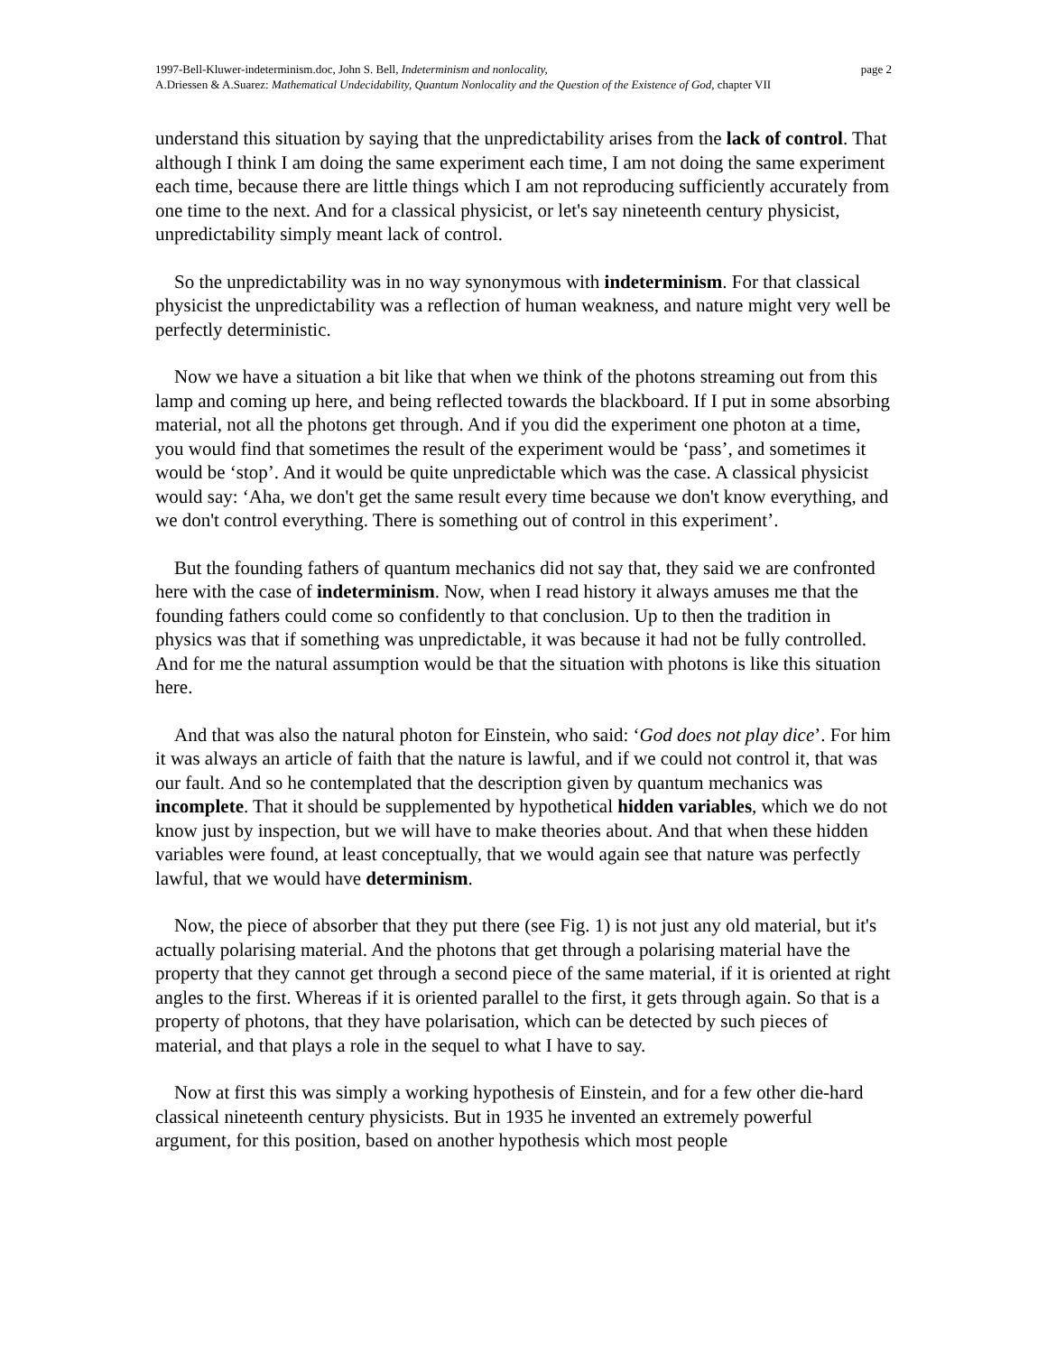1997-Bell-Kluwer-indeterminism.doc, John S. Bell, Indeterminism and nonlocality, page 2
A.Driessen & A.Suarez: Mathematical Undecidability, Quantum Nonlocality and the Question of the Existence of God, chapter VII
understand this situation by saying that the unpredictability arises from the lack of control. That although I think I am doing the same experiment each time, I am not doing the same experiment each time, because there are little things which I am not reproducing sufficiently accurately from one time to the next. And for a classical physicist, or let's say nineteenth century physicist, unpredictability simply meant lack of control.
So the unpredictability was in no way synonymous with indeterminism. For that classical physicist the unpredictability was a reflection of human weakness, and nature might very well be perfectly deterministic.
Now we have a situation a bit like that when we think of the photons streaming out from this lamp and coming up here, and being reflected towards the blackboard. If I put in some absorbing material, not all the photons get through. And if you did the experiment one photon at a time, you would find that sometimes the result of the experiment would be ‘pass’, and sometimes it would be ‘stop’. And it would be quite unpredictable which was the case. A classical physicist would say: ‘Aha, we don't get the same result every time because we don't know everything, and we don't control everything. There is something out of control in this experiment’.
But the founding fathers of quantum mechanics did not say that, they said we are confronted here with the case of indeterminism. Now, when I read history it always amuses me that the founding fathers could come so confidently to that conclusion. Up to then the tradition in physics was that if something was unpredictable, it was because it had not be fully controlled. And for me the natural assumption would be that the situation with photons is like this situation here.
And that was also the natural photon for Einstein, who said: ‘God does not play dice’. For him it was always an article of faith that the nature is lawful, and if we could not control it, that was our fault. And so he contemplated that the description given by quantum mechanics was incomplete. That it should be supplemented by hypothetical hidden variables, which we do not know just by inspection, but we will have to make theories about. And that when these hidden variables were found, at least conceptually, that we would again see that nature was perfectly lawful, that we would have determinism.
Now, the piece of absorber that they put there (see Fig. 1) is not just any old material, but it's actually polarising material. And the photons that get through a polarising material have the property that they cannot get through a second piece of the same material, if it is oriented at right angles to the first. Whereas if it is oriented parallel to the first, it gets through again. So that is a property of photons, that they have polarisation, which can be detected by such pieces of material, and that plays a role in the sequel to what I have to say.
Now at first this was simply a working hypothesis of Einstein, and for a few other die-hard classical nineteenth century physicists. But in 1935 he invented an extremely powerful argument, for this position, based on another hypothesis which most people